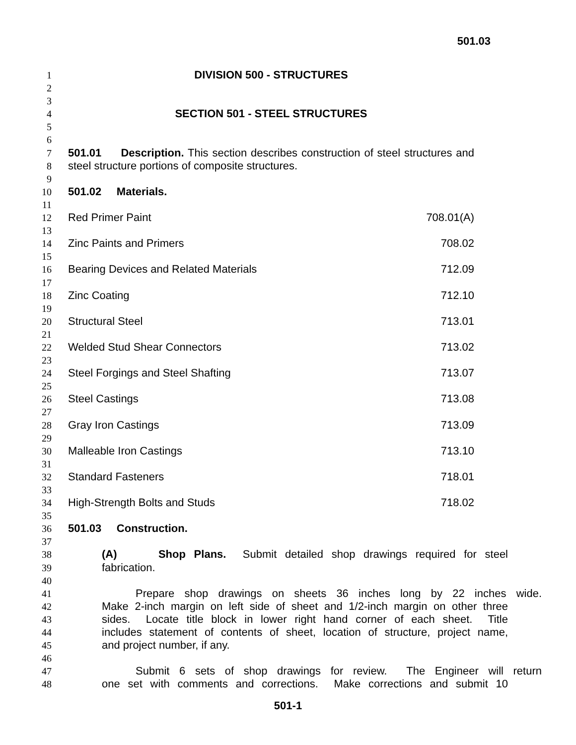501.03
1 DIVISION 500 - STRUCTURES
2
3
4 SECTION 501 - STEEL STRUCTURES
5
6
7 501.01 Description. This section describes construction of steel structures and
8 steel structure portions of composite structures.
9
10 501.02 Materials.
11
12 Red Primer Paint 708.01(A)
13
14 Zinc Paints and Primers 708.02
15
16 Bearing Devices and Related Materials 712.09
17
18 Zinc Coating 712.10
19
20 Structural Steel 713.01
21
22 Welded Stud Shear Connectors 713.02
23
24 Steel Forgings and Steel Shafting 713.07
25
26 Steel Castings 713.08
27
28 Gray Iron Castings 713.09
29
30 Malleable Iron Castings 713.10
31
32 Standard Fasteners 718.01
33
34 High-Strength Bolts and Studs 718.02
35
36 501.03 Construction.
37
38 (A) Shop Plans. Submit detailed shop drawings required for steel
39 fabrication.
40
41 Prepare shop drawings on sheets 36 inches long by 22 inches wide.
42 Make 2-inch margin on left side of sheet and 1/2-inch margin on other three
43 sides. Locate title block in lower right hand corner of each sheet. Title
44 includes statement of contents of sheet, location of structure, project name,
45 and project number, if any.
46
47 Submit 6 sets of shop drawings for review. The Engineer will return
48 one set with comments and corrections. Make corrections and submit 10
501-1